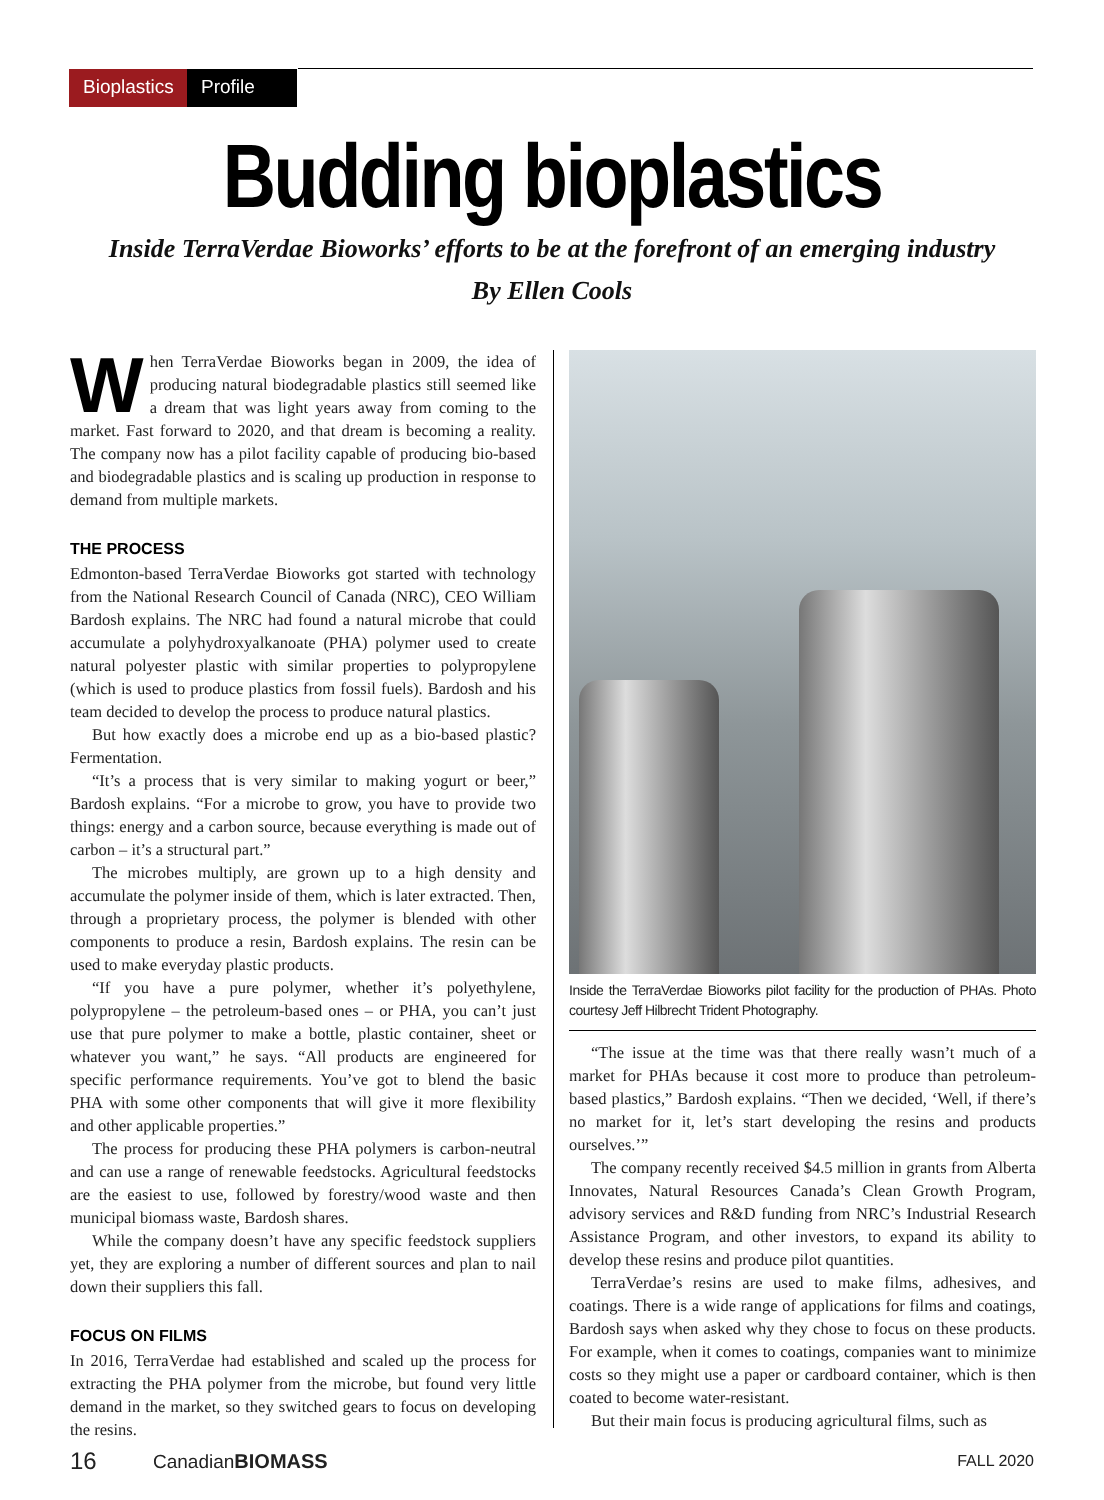Bioplastics
Profile
Budding bioplastics
Inside TerraVerdae Bioworks’ efforts to be at the forefront of an emerging industry
By Ellen Cools
When TerraVerdae Bioworks began in 2009, the idea of producing natural biodegradable plastics still seemed like a dream that was light years away from coming to the market. Fast forward to 2020, and that dream is becoming a reality. The company now has a pilot facility capable of producing bio-based and biodegradable plastics and is scaling up production in response to demand from multiple markets.
THE PROCESS
Edmonton-based TerraVerdae Bioworks got started with technology from the National Research Council of Canada (NRC), CEO William Bardosh explains. The NRC had found a natural microbe that could accumulate a polyhydroxyalkanoate (PHA) polymer used to create natural polyester plastic with similar properties to polypropylene (which is used to produce plastics from fossil fuels). Bardosh and his team decided to develop the process to produce natural plastics.
But how exactly does a microbe end up as a bio-based plastic? Fermentation.
“It’s a process that is very similar to making yogurt or beer,” Bardosh explains. “For a microbe to grow, you have to provide two things: energy and a carbon source, because everything is made out of carbon – it’s a structural part.”
The microbes multiply, are grown up to a high density and accumulate the polymer inside of them, which is later extracted. Then, through a proprietary process, the polymer is blended with other components to produce a resin, Bardosh explains. The resin can be used to make everyday plastic products.
“If you have a pure polymer, whether it’s polyethylene, polypropylene – the petroleum-based ones – or PHA, you can’t just use that pure polymer to make a bottle, plastic container, sheet or whatever you want,” he says. “All products are engineered for specific performance requirements. You’ve got to blend the basic PHA with some other components that will give it more flexibility and other applicable properties.”
The process for producing these PHA polymers is carbon-neutral and can use a range of renewable feedstocks. Agricultural feedstocks are the easiest to use, followed by forestry/wood waste and then municipal biomass waste, Bardosh shares.
While the company doesn’t have any specific feedstock suppliers yet, they are exploring a number of different sources and plan to nail down their suppliers this fall.
FOCUS ON FILMS
In 2016, TerraVerdae had established and scaled up the process for extracting the PHA polymer from the microbe, but found very little demand in the market, so they switched gears to focus on developing the resins.
Inside the TerraVerdae Bioworks pilot facility for the production of PHAs. Photo courtesy Jeff Hilbrecht Trident Photography.
“The issue at the time was that there really wasn’t much of a market for PHAs because it cost more to produce than petroleum-based plastics,” Bardosh explains. “Then we decided, ‘Well, if there’s no market for it, let’s start developing the resins and products ourselves.’”
The company recently received $4.5 million in grants from Alberta Innovates, Natural Resources Canada’s Clean Growth Program, advisory services and R&D funding from NRC’s Industrial Research Assistance Program, and other investors, to expand its ability to develop these resins and produce pilot quantities.
TerraVerdae’s resins are used to make films, adhesives, and coatings. There is a wide range of applications for films and coatings, Bardosh says when asked why they chose to focus on these products. For example, when it comes to coatings, companies want to minimize costs so they might use a paper or cardboard container, which is then coated to become water-resistant.
But their main focus is producing agricultural films, such as
16 CanadianBIOMASS FALL 2020